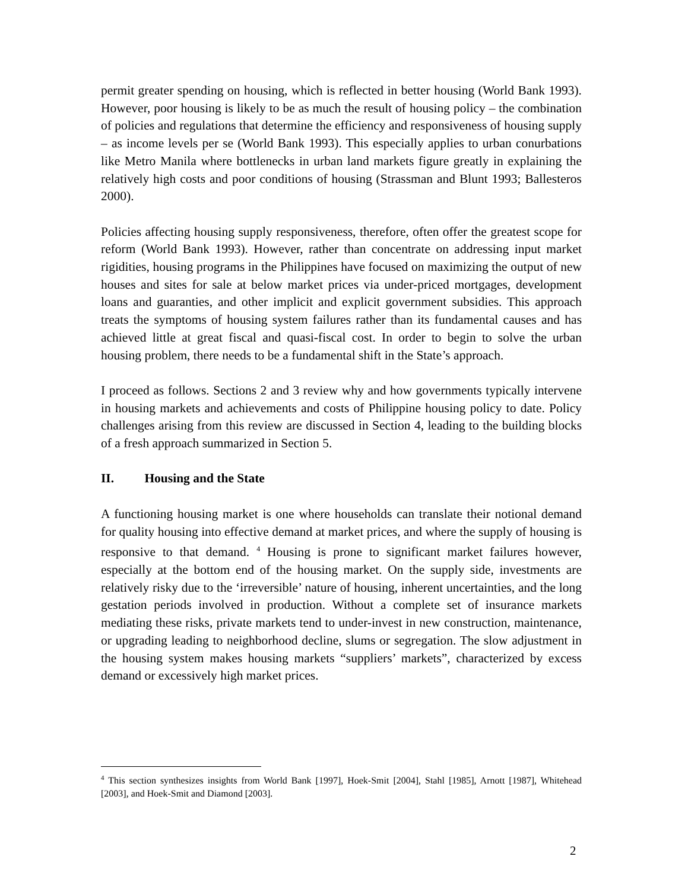permit greater spending on housing, which is reflected in better housing (World Bank 1993). However, poor housing is likely to be as much the result of housing policy – the combination of policies and regulations that determine the efficiency and responsiveness of housing supply – as income levels per se (World Bank 1993). This especially applies to urban conurbations like Metro Manila where bottlenecks in urban land markets figure greatly in explaining the relatively high costs and poor conditions of housing (Strassman and Blunt 1993; Ballesteros 2000).
Policies affecting housing supply responsiveness, therefore, often offer the greatest scope for reform (World Bank 1993). However, rather than concentrate on addressing input market rigidities, housing programs in the Philippines have focused on maximizing the output of new houses and sites for sale at below market prices via under-priced mortgages, development loans and guaranties, and other implicit and explicit government subsidies. This approach treats the symptoms of housing system failures rather than its fundamental causes and has achieved little at great fiscal and quasi-fiscal cost. In order to begin to solve the urban housing problem, there needs to be a fundamental shift in the State’s approach.
I proceed as follows. Sections 2 and 3 review why and how governments typically intervene in housing markets and achievements and costs of Philippine housing policy to date. Policy challenges arising from this review are discussed in Section 4, leading to the building blocks of a fresh approach summarized in Section 5.
II. Housing and the State
A functioning housing market is one where households can translate their notional demand for quality housing into effective demand at market prices, and where the supply of housing is responsive to that demand. <sup>4</sup> Housing is prone to significant market failures however, especially at the bottom end of the housing market. On the supply side, investments are relatively risky due to the ‘irreversible’ nature of housing, inherent uncertainties, and the long gestation periods involved in production. Without a complete set of insurance markets mediating these risks, private markets tend to under-invest in new construction, maintenance, or upgrading leading to neighborhood decline, slums or segregation. The slow adjustment in the housing system makes housing markets “suppliers’ markets”, characterized by excess demand or excessively high market prices.
<sup>4</sup> This section synthesizes insights from World Bank [1997], Hoek-Smit [2004], Stahl [1985], Arnott [1987], Whitehead [2003], and Hoek-Smit and Diamond [2003].
2